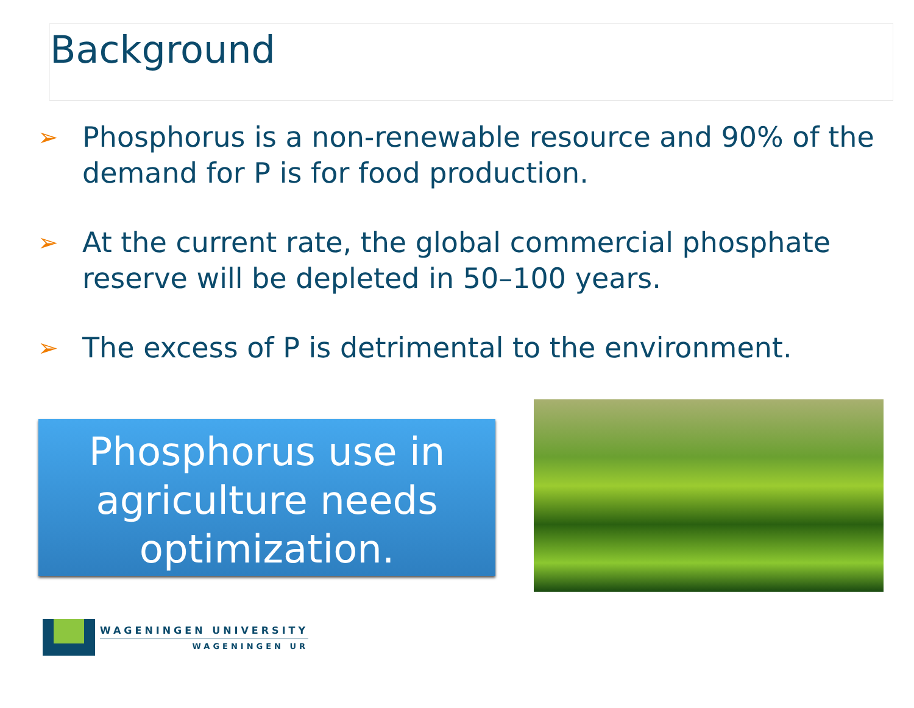Background
➢ Phosphorus is a non-renewable resource and 90% of the demand for P is for food production.
➢ At the current rate, the global commercial phosphate reserve will be depleted in 50–100 years.
➢ The excess of P is detrimental to the environment.
Phosphorus use in agriculture needs optimization.
WAGENINGEN UNIVERSITY
WAGENINGEN UR